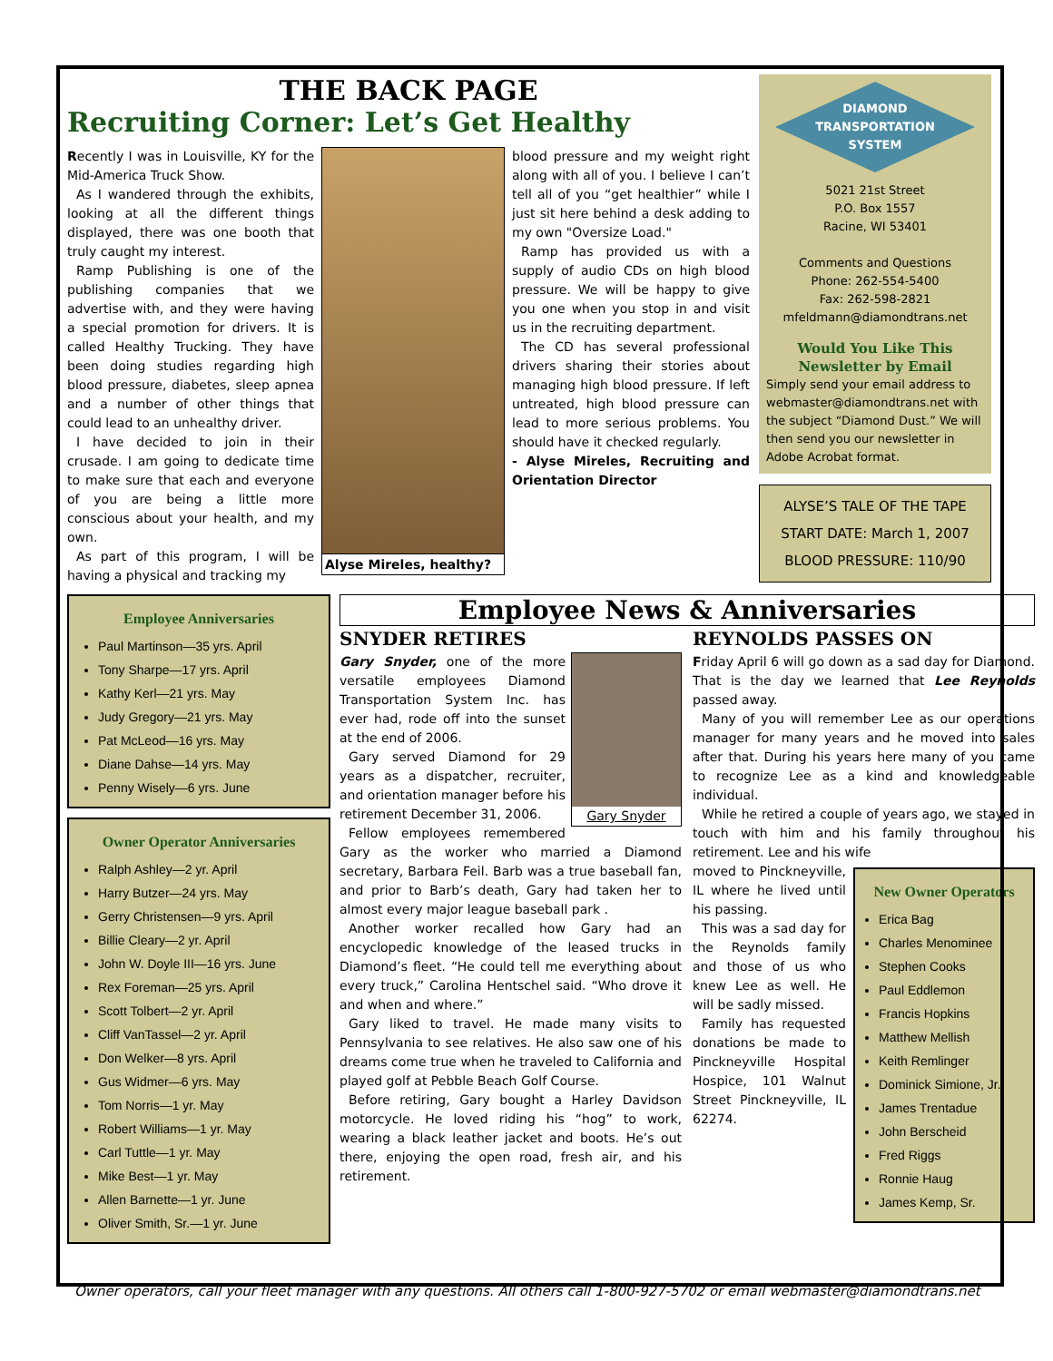THE BACK PAGE
Recruiting Corner: Let’s Get Healthy
Recently I was in Louisville, KY for the Mid-America Truck Show.
As I wandered through the exhibits, looking at all the different things displayed, there was one booth that truly caught my interest.
Ramp Publishing is one of the publishing companies that we advertise with, and they were having a special promotion for drivers. It is called Healthy Trucking. They have been doing studies regarding high blood pressure, diabetes, sleep apnea and a number of other things that could lead to an unhealthy driver.
I have decided to join in their crusade. I am going to dedicate time to make sure that each and everyone of you are being a little more conscious about your health, and my own.
As part of this program, I will be having a physical and tracking my
Alyse Mireles, healthy?
blood pressure and my weight right along with all of you. I believe I can’t tell all of you “get healthier” while I just sit here behind a desk adding to my own "Oversize Load."
Ramp has provided us with a supply of audio CDs on high blood pressure. We will be happy to give you one when you stop in and visit us in the recruiting department.
The CD has several professional drivers sharing their stories about managing high blood pressure. If left untreated, high blood pressure can lead to more serious problems. You should have it checked regularly.
- Alyse Mireles, Recruiting and Orientation Director
DIAMOND
TRANSPORTATION
SYSTEM
5021 21st Street
P.O. Box 1557
Racine, WI 53401
Comments and Questions
Phone: 262-554-5400
Fax: 262-598-2821
mfeldmann@diamondtrans.net
Would You Like This Newsletter by Email
Simply send your email address to webmaster@diamondtrans.net with the subject “Diamond Dust.” We will then send you our newsletter in Adobe Acrobat format.
ALYSE’S TALE OF THE TAPE
START DATE: March 1, 2007
BLOOD PRESSURE: 110/90
Employee Anniversaries
Paul Martinson—35 yrs. April
Tony Sharpe—17 yrs. April
Kathy Kerl—21 yrs. May
Judy Gregory—21 yrs. May
Pat McLeod—16 yrs. May
Diane Dahse—14 yrs. May
Penny Wisely—6 yrs. June
Owner Operator Anniversaries
Ralph Ashley—2 yr. April
Harry Butzer—24 yrs. May
Gerry Christensen—9 yrs. April
Billie Cleary—2 yr. April
John W. Doyle III—16 yrs. June
Rex Foreman—25 yrs. April
Scott Tolbert—2 yr. April
Cliff VanTassel—2 yr. April
Don Welker—8 yrs. April
Gus Widmer—6 yrs. May
Tom Norris—1 yr. May
Robert Williams—1 yr. May
Carl Tuttle—1 yr. May
Mike Best—1 yr. May
Allen Barnette—1 yr. June
Oliver Smith, Sr.—1 yr. June
Employee News & Anniversaries
SNYDER RETIRES
Gary Snyder
Gary Snyder, one of the more versatile employees Diamond Transportation System Inc. has ever had, rode off into the sunset at the end of 2006.
Gary served Diamond for 29 years as a dispatcher, recruiter, and orientation manager before his retirement December 31, 2006.
Fellow employees remembered Gary as the worker who married a Diamond secretary, Barbara Feil. Barb was a true baseball fan, and prior to Barb’s death, Gary had taken her to almost every major league baseball park .
Another worker recalled how Gary had an encyclopedic knowledge of the leased trucks in Diamond’s fleet. “He could tell me everything about every truck,” Carolina Hentschel said. “Who drove it and when and where.”
Gary liked to travel. He made many visits to Pennsylvania to see relatives. He also saw one of his dreams come true when he traveled to California and played golf at Pebble Beach Golf Course.
Before retiring, Gary bought a Harley Davidson motorcycle. He loved riding his “hog” to work, wearing a black leather jacket and boots. He’s out there, enjoying the open road, fresh air, and his retirement.
REYNOLDS PASSES ON
Friday April 6 will go down as a sad day for Diamond. That is the day we learned that Lee Reynolds passed away.
Many of you will remember Lee as our operations manager for many years and he moved into sales after that. During his years here many of you came to recognize Lee as a kind and knowledgeable individual.
While he retired a couple of years ago, we stayed in touch with him and his family throughout his retirement. Lee and his wife
New Owner Operators
Erica Bag
Charles Menominee
Stephen Cooks
Paul Eddlemon
Francis Hopkins
Matthew Mellish
Keith Remlinger
Dominick Simione, Jr.
James Trentadue
John Berscheid
Fred Riggs
Ronnie Haug
James Kemp, Sr.
moved to Pinckneyville, IL where he lived until his passing.
This was a sad day for the Reynolds family and those of us who knew Lee as well. He will be sadly missed.
Family has requested donations be made to Pinckneyville Hospital Hospice, 101 Walnut Street Pinckneyville, IL 62274.
Owner operators, call your fleet manager with any questions. All others call 1-800-927-5702 or email webmaster@diamondtrans.net